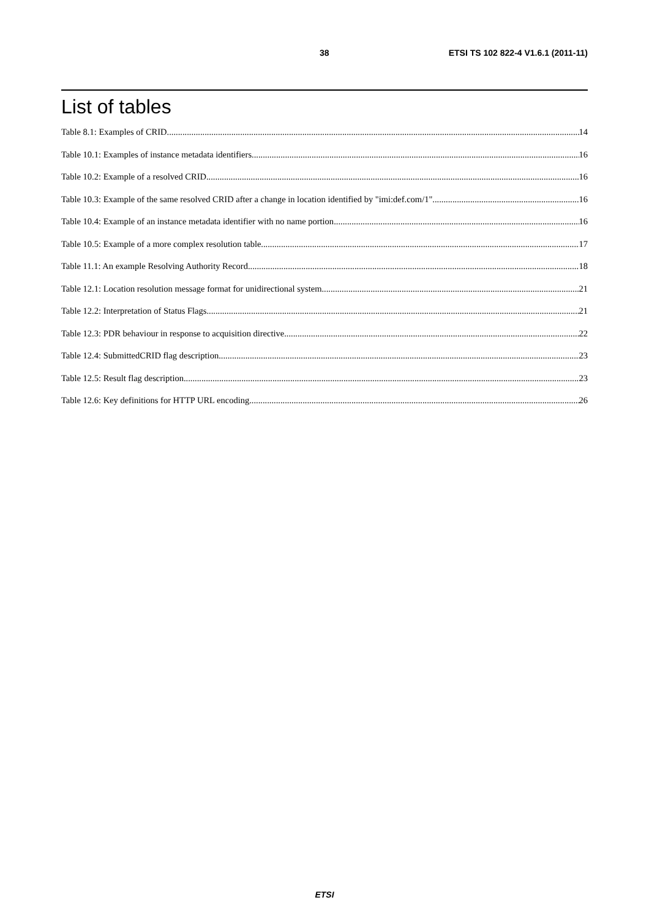38 ETSI TS 102 822-4 V1.6.1 (2011-11)
List of tables
Table 8.1: Examples of CRID 14
Table 10.1: Examples of instance metadata identifiers 16
Table 10.2: Example of a resolved CRID 16
Table 10.3: Example of the same resolved CRID after a change in location identified by "imi:def.com/1" 16
Table 10.4: Example of an instance metadata identifier with no name portion 16
Table 10.5: Example of a more complex resolution table 17
Table 11.1: An example Resolving Authority Record 18
Table 12.1: Location resolution message format for unidirectional system 21
Table 12.2: Interpretation of Status Flags 21
Table 12.3: PDR behaviour in response to acquisition directive 22
Table 12.4: SubmittedCRID flag description 23
Table 12.5: Result flag description 23
Table 12.6: Key definitions for HTTP URL encoding 26
ETSI